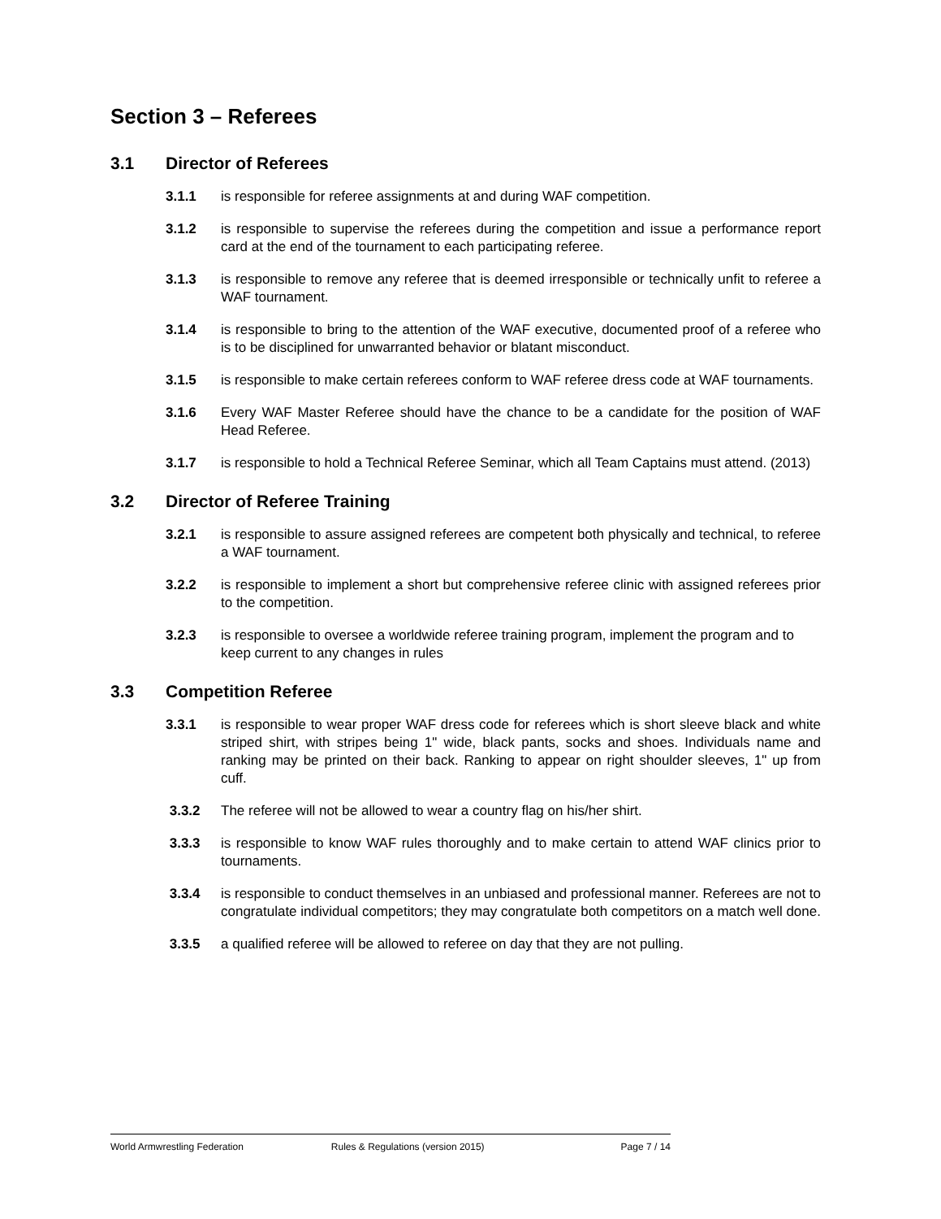Section 3 – Referees
3.1 Director of Referees
3.1.1 is responsible for referee assignments at and during WAF competition.
3.1.2 is responsible to supervise the referees during the competition and issue a performance report card at the end of the tournament to each participating referee.
3.1.3 is responsible to remove any referee that is deemed irresponsible or technically unfit to referee a WAF tournament.
3.1.4 is responsible to bring to the attention of the WAF executive, documented proof of a referee who is to be disciplined for unwarranted behavior or blatant misconduct.
3.1.5 is responsible to make certain referees conform to WAF referee dress code at WAF tournaments.
3.1.6 Every WAF Master Referee should have the chance to be a candidate for the position of WAF Head Referee.
3.1.7 is responsible to hold a Technical Referee Seminar, which all Team Captains must attend. (2013)
3.2 Director of Referee Training
3.2.1 is responsible to assure assigned referees are competent both physically and technical, to referee a WAF tournament.
3.2.2 is responsible to implement a short but comprehensive referee clinic with assigned referees prior to the competition.
3.2.3 is responsible to oversee a worldwide referee training program, implement the program and to keep current to any changes in rules
3.3 Competition Referee
3.3.1 is responsible to wear proper WAF dress code for referees which is short sleeve black and white striped shirt, with stripes being 1" wide, black pants, socks and shoes. Individuals name and ranking may be printed on their back. Ranking to appear on right shoulder sleeves, 1" up from cuff.
3.3.2 The referee will not be allowed to wear a country flag on his/her shirt.
3.3.3 is responsible to know WAF rules thoroughly and to make certain to attend WAF clinics prior to tournaments.
3.3.4 is responsible to conduct themselves in an unbiased and professional manner. Referees are not to congratulate individual competitors; they may congratulate both competitors on a match well done.
3.3.5 a qualified referee will be allowed to referee on day that they are not pulling.
World Armwrestling Federation Rules & Regulations (version 2015) Page 7 / 14